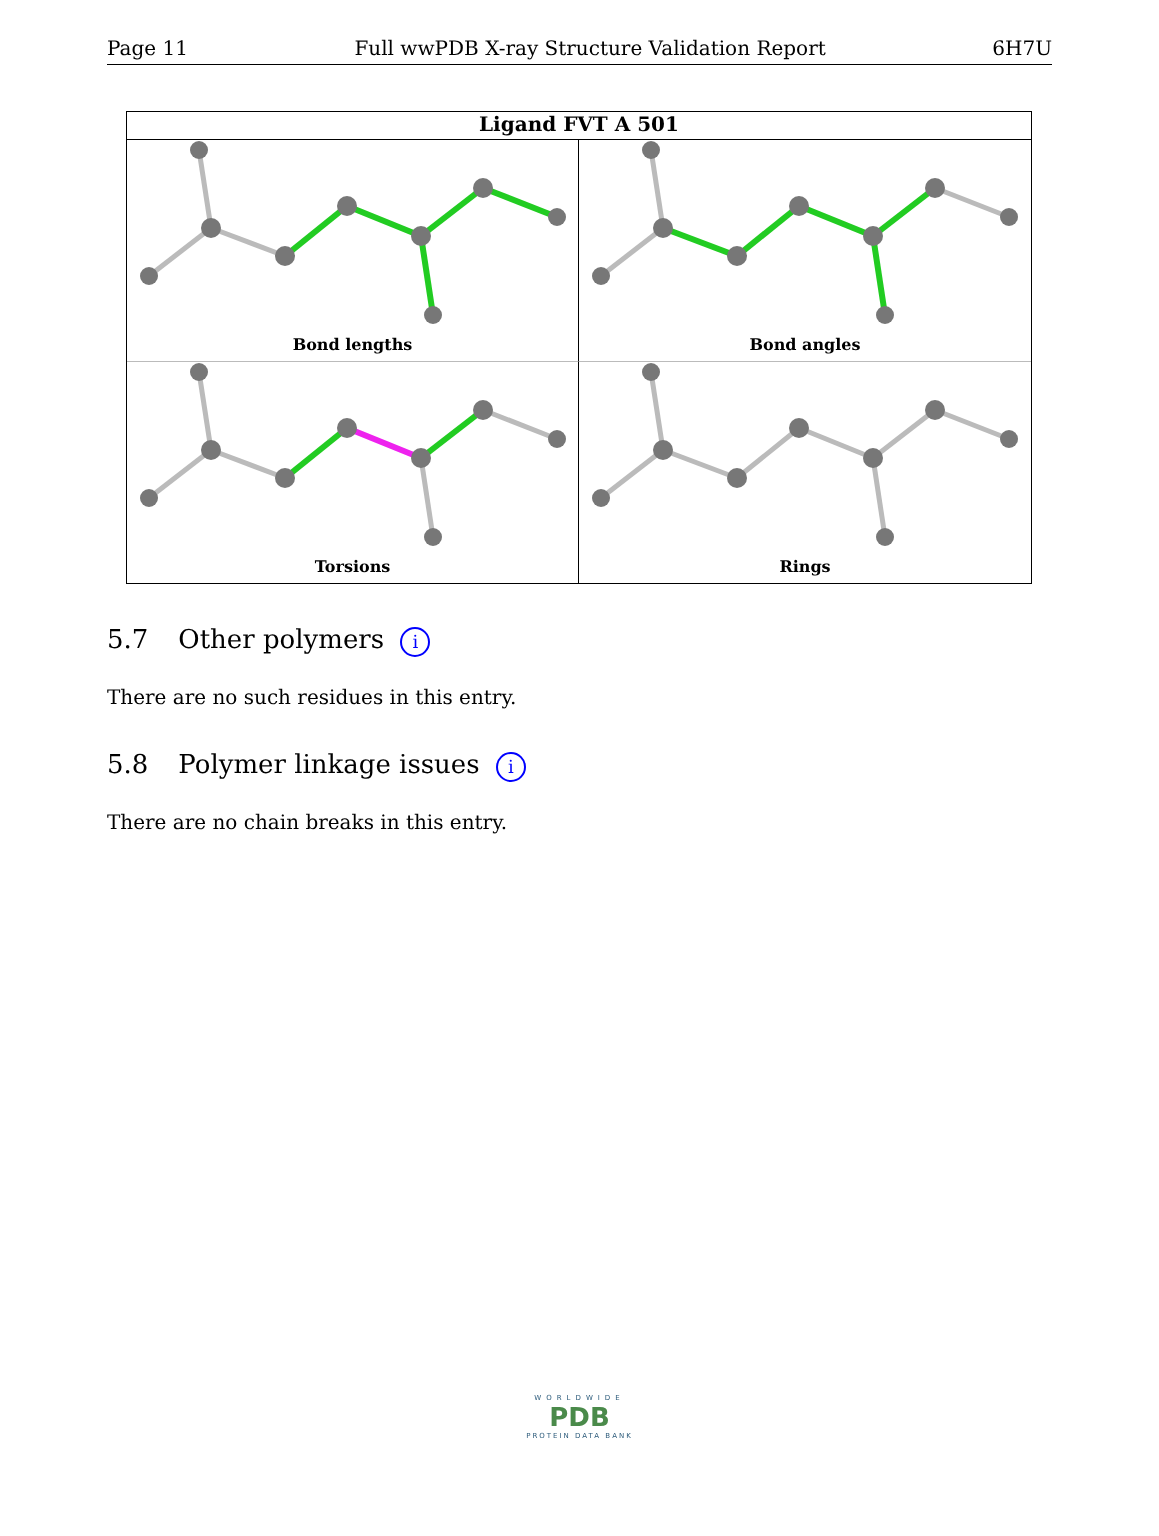Page 11 Full wwPDB X-ray Structure Validation Report 6H7U
Ligand FVT A 501
Bond lengths
Bond angles
Torsions
Rings
5.7 Other polymers i
There are no such residues in this entry.
5.8 Polymer linkage issues i
There are no chain breaks in this entry.
WORLDWIDE
PDB
PROTEIN DATA BANK